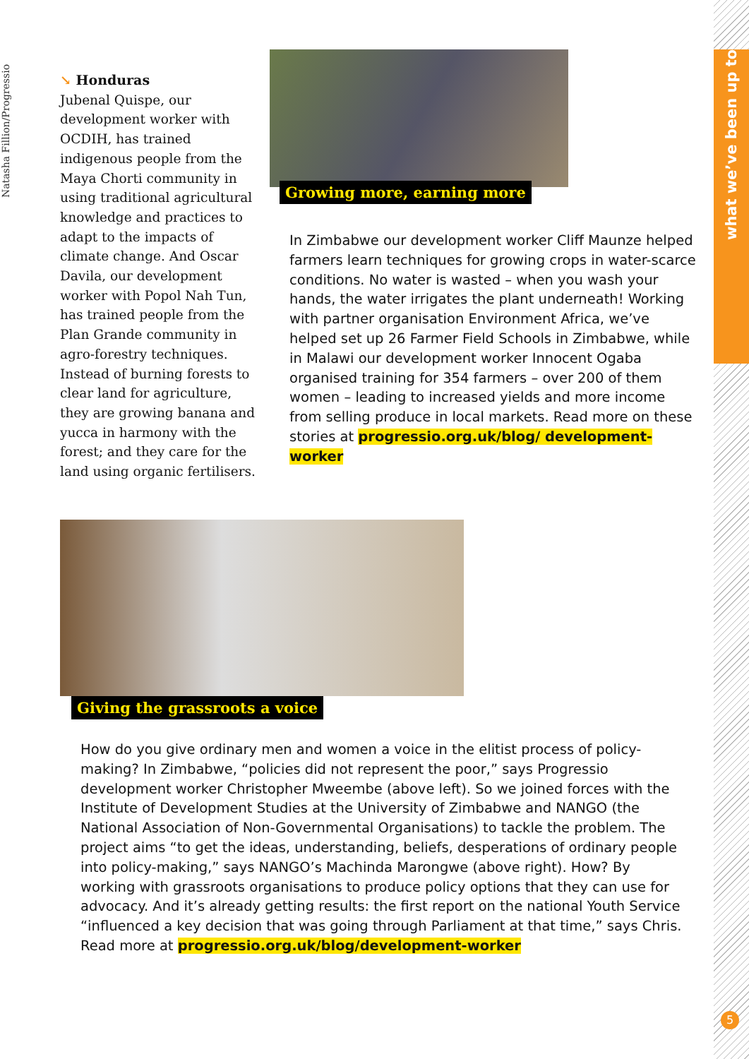Natasha Fillion/Progressio
what we’ve been up to
↘ Honduras
Jubenal Quispe, our development worker with OCDIH, has trained indigenous people from the Maya Chorti community in using traditional agricultural knowledge and practices to adapt to the impacts of climate change. And Oscar Davila, our development worker with Popol Nah Tun, has trained people from the Plan Grande community in agro-forestry techniques. Instead of burning forests to clear land for agriculture, they are growing banana and yucca in harmony with the forest; and they care for the land using organic fertilisers.
Growing more, earning more
In Zimbabwe our development worker Cliff Maunze helped farmers learn techniques for growing crops in water-scarce conditions. No water is wasted – when you wash your hands, the water irrigates the plant underneath! Working with partner organisation Environment Africa, we’ve helped set up 26 Farmer Field Schools in Zimbabwe, while in Malawi our development worker Innocent Ogaba organised training for 354 farmers – over 200 of them women – leading to increased yields and more income from selling produce in local markets. Read more on these stories at progressio.org.uk/blog/ development-worker
Giving the grassroots a voice
How do you give ordinary men and women a voice in the elitist process of policy-making? In Zimbabwe, “policies did not represent the poor,” says Progressio development worker Christopher Mweembe (above left). So we joined forces with the Institute of Development Studies at the University of Zimbabwe and NANGO (the National Association of Non-Governmental Organisations) to tackle the problem. The project aims “to get the ideas, understanding, beliefs, desperations of ordinary people into policy-making,” says NANGO’s Machinda Marongwe (above right). How? By working with grassroots organisations to produce policy options that they can use for advocacy. And it’s already getting results: the first report on the national Youth Service “influenced a key decision that was going through Parliament at that time,” says Chris. Read more at progressio.org.uk/blog/development-worker
5